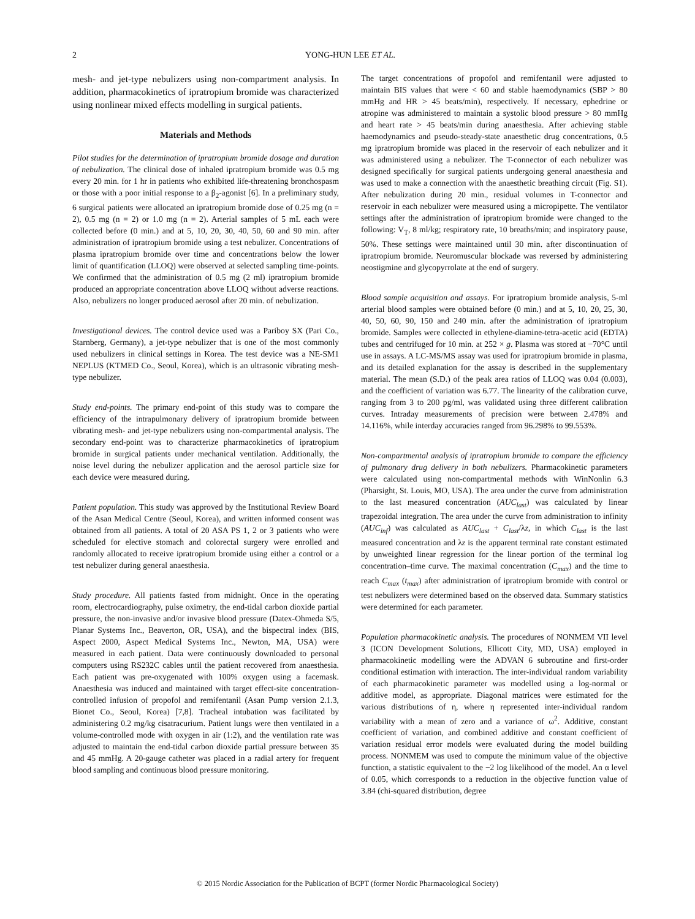2 YONG-HUN LEE ET AL.
mesh- and jet-type nebulizers using non-compartment analysis. In addition, pharmacokinetics of ipratropium bromide was characterized using nonlinear mixed effects modelling in surgical patients.
Materials and Methods
Pilot studies for the determination of ipratropium bromide dosage and duration of nebulization. The clinical dose of inhaled ipratropium bromide was 0.5 mg every 20 min. for 1 hr in patients who exhibited life-threatening bronchospasm or those with a poor initial response to a β<sub>2</sub>-agonist [6]. In a preliminary study, 6 surgical patients were allocated an ipratropium bromide dose of 0.25 mg (n = 2), 0.5 mg (n = 2) or 1.0 mg (n = 2). Arterial samples of 5 mL each were collected before (0 min.) and at 5, 10, 20, 30, 40, 50, 60 and 90 min. after administration of ipratropium bromide using a test nebulizer. Concentrations of plasma ipratropium bromide over time and concentrations below the lower limit of quantification (LLOQ) were observed at selected sampling time-points. We confirmed that the administration of 0.5 mg (2 ml) ipratropium bromide produced an appropriate concentration above LLOQ without adverse reactions. Also, nebulizers no longer produced aerosol after 20 min. of nebulization.
Investigational devices. The control device used was a Pariboy SX (Pari Co., Starnberg, Germany), a jet-type nebulizer that is one of the most commonly used nebulizers in clinical settings in Korea. The test device was a NE-SM1 NEPLUS (KTMED Co., Seoul, Korea), which is an ultrasonic vibrating mesh-type nebulizer.
Study end-points. The primary end-point of this study was to compare the efficiency of the intrapulmonary delivery of ipratropium bromide between vibrating mesh- and jet-type nebulizers using non-compartmental analysis. The secondary end-point was to characterize pharmacokinetics of ipratropium bromide in surgical patients under mechanical ventilation. Additionally, the noise level during the nebulizer application and the aerosol particle size for each device were measured during.
Patient population. This study was approved by the Institutional Review Board of the Asan Medical Centre (Seoul, Korea), and written informed consent was obtained from all patients. A total of 20 ASA PS 1, 2 or 3 patients who were scheduled for elective stomach and colorectal surgery were enrolled and randomly allocated to receive ipratropium bromide using either a control or a test nebulizer during general anaesthesia.
Study procedure. All patients fasted from midnight. Once in the operating room, electrocardiography, pulse oximetry, the end-tidal carbon dioxide partial pressure, the non-invasive and/or invasive blood pressure (Datex-Ohmeda S/5, Planar Systems Inc., Beaverton, OR, USA), and the bispectral index (BIS, Aspect 2000, Aspect Medical Systems Inc., Newton, MA, USA) were measured in each patient. Data were continuously downloaded to personal computers using RS232C cables until the patient recovered from anaesthesia. Each patient was pre-oxygenated with 100% oxygen using a facemask. Anaesthesia was induced and maintained with target effect-site concentration-controlled infusion of propofol and remifentanil (Asan Pump version 2.1.3, Bionet Co., Seoul, Korea) [7,8]. Tracheal intubation was facilitated by administering 0.2 mg/kg cisatracurium. Patient lungs were then ventilated in a volume-controlled mode with oxygen in air (1:2), and the ventilation rate was adjusted to maintain the end-tidal carbon dioxide partial pressure between 35 and 45 mmHg. A 20-gauge catheter was placed in a radial artery for frequent blood sampling and continuous blood pressure monitoring.
The target concentrations of propofol and remifentanil were adjusted to maintain BIS values that were < 60 and stable haemodynamics (SBP > 80 mmHg and HR > 45 beats/min), respectively. If necessary, ephedrine or atropine was administered to maintain a systolic blood pressure > 80 mmHg and heart rate > 45 beats/min during anaesthesia. After achieving stable haemodynamics and pseudo-steady-state anaesthetic drug concentrations, 0.5 mg ipratropium bromide was placed in the reservoir of each nebulizer and it was administered using a nebulizer. The T-connector of each nebulizer was designed specifically for surgical patients undergoing general anaesthesia and was used to make a connection with the anaesthetic breathing circuit (Fig. S1). After nebulization during 20 min., residual volumes in T-connector and reservoir in each nebulizer were measured using a micropipette. The ventilator settings after the administration of ipratropium bromide were changed to the following: V<sub>T</sub>, 8 ml/kg; respiratory rate, 10 breaths/min; and inspiratory pause, 50%. These settings were maintained until 30 min. after discontinuation of ipratropium bromide. Neuromuscular blockade was reversed by administering neostigmine and glycopyrrolate at the end of surgery.
Blood sample acquisition and assays. For ipratropium bromide analysis, 5-ml arterial blood samples were obtained before (0 min.) and at 5, 10, 20, 25, 30, 40, 50, 60, 90, 150 and 240 min. after the administration of ipratropium bromide. Samples were collected in ethylene-diamine-tetra-acetic acid (EDTA) tubes and centrifuged for 10 min. at 252 × g. Plasma was stored at −70°C until use in assays. A LC-MS/MS assay was used for ipratropium bromide in plasma, and its detailed explanation for the assay is described in the supplementary material. The mean (S.D.) of the peak area ratios of LLOQ was 0.04 (0.003), and the coefficient of variation was 6.77. The linearity of the calibration curve, ranging from 3 to 200 pg/ml, was validated using three different calibration curves. Intraday measurements of precision were between 2.478% and 14.116%, while interday accuracies ranged from 96.298% to 99.553%.
Non-compartmental analysis of ipratropium bromide to compare the efficiency of pulmonary drug delivery in both nebulizers. Pharmacokinetic parameters were calculated using non-compartmental methods with WinNonlin 6.3 (Pharsight, St. Louis, MO, USA). The area under the curve from administration to the last measured concentration (AUC<sub>last</sub>) was calculated by linear trapezoidal integration. The area under the curve from administration to infinity (AUC<sub>inf</sub>) was calculated as AUC<sub>last</sub> + C<sub>last</sub>/λz, in which C<sub>last</sub> is the last measured concentration and λz is the apparent terminal rate constant estimated by unweighted linear regression for the linear portion of the terminal log concentration–time curve. The maximal concentration (C<sub>max</sub>) and the time to reach C<sub>max</sub> (t<sub>max</sub>) after administration of ipratropium bromide with control or test nebulizers were determined based on the observed data. Summary statistics were determined for each parameter.
Population pharmacokinetic analysis. The procedures of NONMEM VII level 3 (ICON Development Solutions, Ellicott City, MD, USA) employed in pharmacokinetic modelling were the ADVAN 6 subroutine and first-order conditional estimation with interaction. The inter-individual random variability of each pharmacokinetic parameter was modelled using a log-normal or additive model, as appropriate. Diagonal matrices were estimated for the various distributions of η, where η represented inter-individual random variability with a mean of zero and a variance of ω<sup>2</sup>. Additive, constant coefficient of variation, and combined additive and constant coefficient of variation residual error models were evaluated during the model building process. NONMEM was used to compute the minimum value of the objective function, a statistic equivalent to the −2 log likelihood of the model. An α level of 0.05, which corresponds to a reduction in the objective function value of 3.84 (chi-squared distribution, degree
© 2015 Nordic Association for the Publication of BCPT (former Nordic Pharmacological Society)